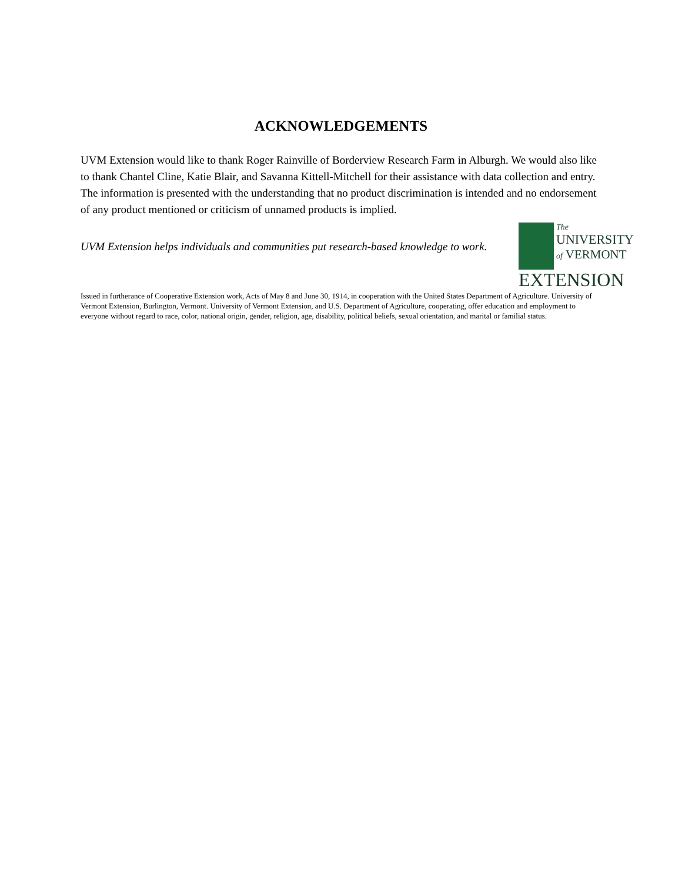ACKNOWLEDGEMENTS
UVM Extension would like to thank Roger Rainville of Borderview Research Farm in Alburgh. We would also like to thank Chantel Cline, Katie Blair, and Savanna Kittell-Mitchell for their assistance with data collection and entry. The information is presented with the understanding that no product discrimination is intended and no endorsement of any product mentioned or criticism of unnamed products is implied.
UVM Extension helps individuals and communities put research-based knowledge to work.
The
UNIVERSITY
of VERMONT
EXTENSION
Issued in furtherance of Cooperative Extension work, Acts of May 8 and June 30, 1914, in cooperation with the United States Department of Agriculture. University of Vermont Extension, Burlington, Vermont. University of Vermont Extension, and U.S. Department of Agriculture, cooperating, offer education and employment to everyone without regard to race, color, national origin, gender, religion, age, disability, political beliefs, sexual orientation, and marital or familial status.